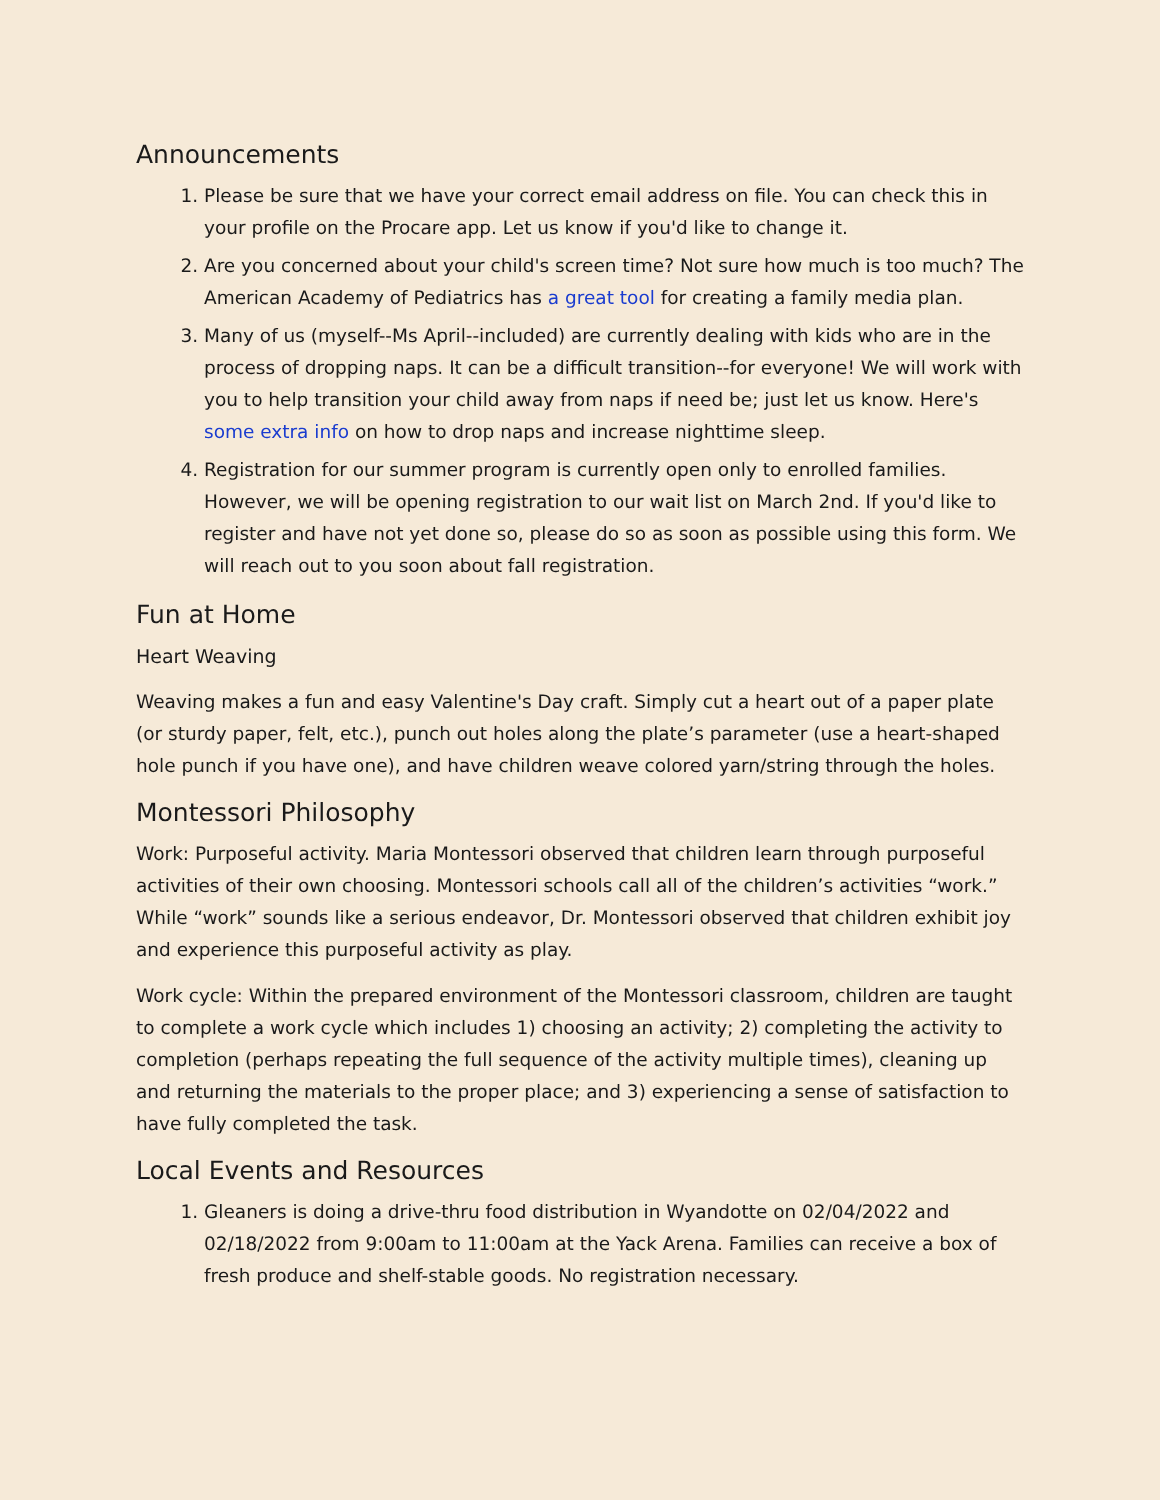Announcements
1. Please be sure that we have your correct email address on file. You can check this in your profile on the Procare app. Let us know if you'd like to change it.
2. Are you concerned about your child's screen time? Not sure how much is too much? The American Academy of Pediatrics has a great tool for creating a family media plan.
3. Many of us (myself--Ms April--included) are currently dealing with kids who are in the process of dropping naps. It can be a difficult transition--for everyone! We will work with you to help transition your child away from naps if need be; just let us know. Here's some extra info on how to drop naps and increase nighttime sleep.
4. Registration for our summer program is currently open only to enrolled families. However, we will be opening registration to our wait list on March 2nd. If you'd like to register and have not yet done so, please do so as soon as possible using this form. We will reach out to you soon about fall registration.
Fun at Home
Heart Weaving
Weaving makes a fun and easy Valentine's Day craft. Simply cut a heart out of a paper plate (or sturdy paper, felt, etc.), punch out holes along the plate’s parameter (use a heart-shaped hole punch if you have one), and have children weave colored yarn/string through the holes.
Montessori Philosophy
Work: Purposeful activity. Maria Montessori observed that children learn through purposeful activities of their own choosing. Montessori schools call all of the children’s activities “work.” While “work” sounds like a serious endeavor, Dr. Montessori observed that children exhibit joy and experience this purposeful activity as play.
Work cycle: Within the prepared environment of the Montessori classroom, children are taught to complete a work cycle which includes 1) choosing an activity; 2) completing the activity to completion (perhaps repeating the full sequence of the activity multiple times), cleaning up and returning the materials to the proper place; and 3) experiencing a sense of satisfaction to have fully completed the task.
Local Events and Resources
1. Gleaners is doing a drive-thru food distribution in Wyandotte on 02/04/2022 and 02/18/2022 from 9:00am to 11:00am at the Yack Arena. Families can receive a box of fresh produce and shelf-stable goods. No registration necessary.